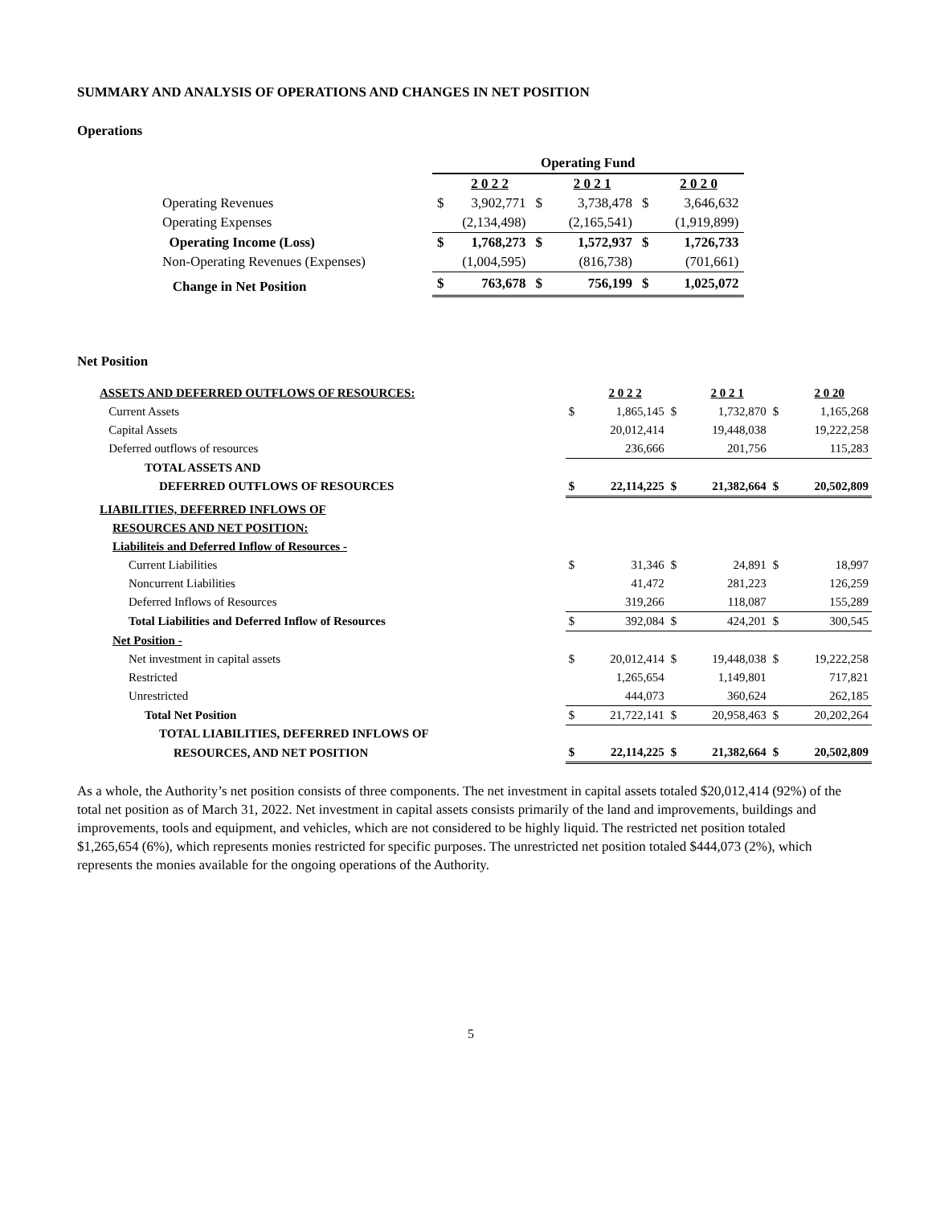SUMMARY AND ANALYSIS OF OPERATIONS AND CHANGES IN NET POSITION
Operations
| | Operating Fund | | | | | |
| | | 2 0 2 2 | | 2 0 2 1 | | 2 0 2 0 |
| Operating Revenues | $ | 3,902,771 | $ | 3,738,478 | $ | 3,646,632 |
| Operating Expenses | | (2,134,498) | | (2,165,541) | | (1,919,899) |
| Operating Income (Loss) | $ | 1,768,273 | $ | 1,572,937 | $ | 1,726,733 |
| Non-Operating Revenues (Expenses) | | (1,004,595) | | (816,738) | | (701,661) |
| Change in Net Position | $ | 763,678 | $ | 756,199 | $ | 1,025,072 |
Net Position
| ASSETS AND DEFERRED OUTFLOWS OF RESOURCES: | | 2 0 2 2 | | 2 0 2 1 | | 2 0 20 |
| Current Assets | $ | 1,865,145 | $ | 1,732,870 | $ | 1,165,268 |
| Capital Assets | | 20,012,414 | | 19,448,038 | | 19,222,258 |
| Deferred outflows of resources | | 236,666 | | 201,756 | | 115,283 |
| TOTAL ASSETS AND | | | | | | |
| DEFERRED OUTFLOWS OF RESOURCES | $ | 22,114,225 | $ | 21,382,664 | $ | 20,502,809 |
| LIABILITIES, DEFERRED INFLOWS OF | | | | | | |
| RESOURCES AND NET POSITION: | | | | | | |
| Liabiliteis and Deferred Inflow of Resources - | | | | | | |
| Current Liabilities | $ | 31,346 | $ | 24,891 | $ | 18,997 |
| Noncurrent Liabilities | | 41,472 | | 281,223 | | 126,259 |
| Deferred Inflows of Resources | | 319,266 | | 118,087 | | 155,289 |
| Total Liabilities and Deferred Inflow of Resources | $ | 392,084 | $ | 424,201 | $ | 300,545 |
| Net Position - | | | | | | |
| Net investment in capital assets | $ | 20,012,414 | $ | 19,448,038 | $ | 19,222,258 |
| Restricted | | 1,265,654 | | 1,149,801 | | 717,821 |
| Unrestricted | | 444,073 | | 360,624 | | 262,185 |
| Total Net Position | $ | 21,722,141 | $ | 20,958,463 | $ | 20,202,264 |
| TOTAL LIABILITIES, DEFERRED INFLOWS OF | | | | | | |
| RESOURCES, AND NET POSITION | $ | 22,114,225 | $ | 21,382,664 | $ | 20,502,809 |
As a whole, the Authority’s net position consists of three components. The net investment in capital assets totaled $20,012,414 (92%) of the total net position as of March 31, 2022. Net investment in capital assets consists primarily of the land and improvements, buildings and improvements, tools and equipment, and vehicles, which are not considered to be highly liquid. The restricted net position totaled $1,265,654 (6%), which represents monies restricted for specific purposes. The unrestricted net position totaled $444,073 (2%), which represents the monies available for the ongoing operations of the Authority.
5